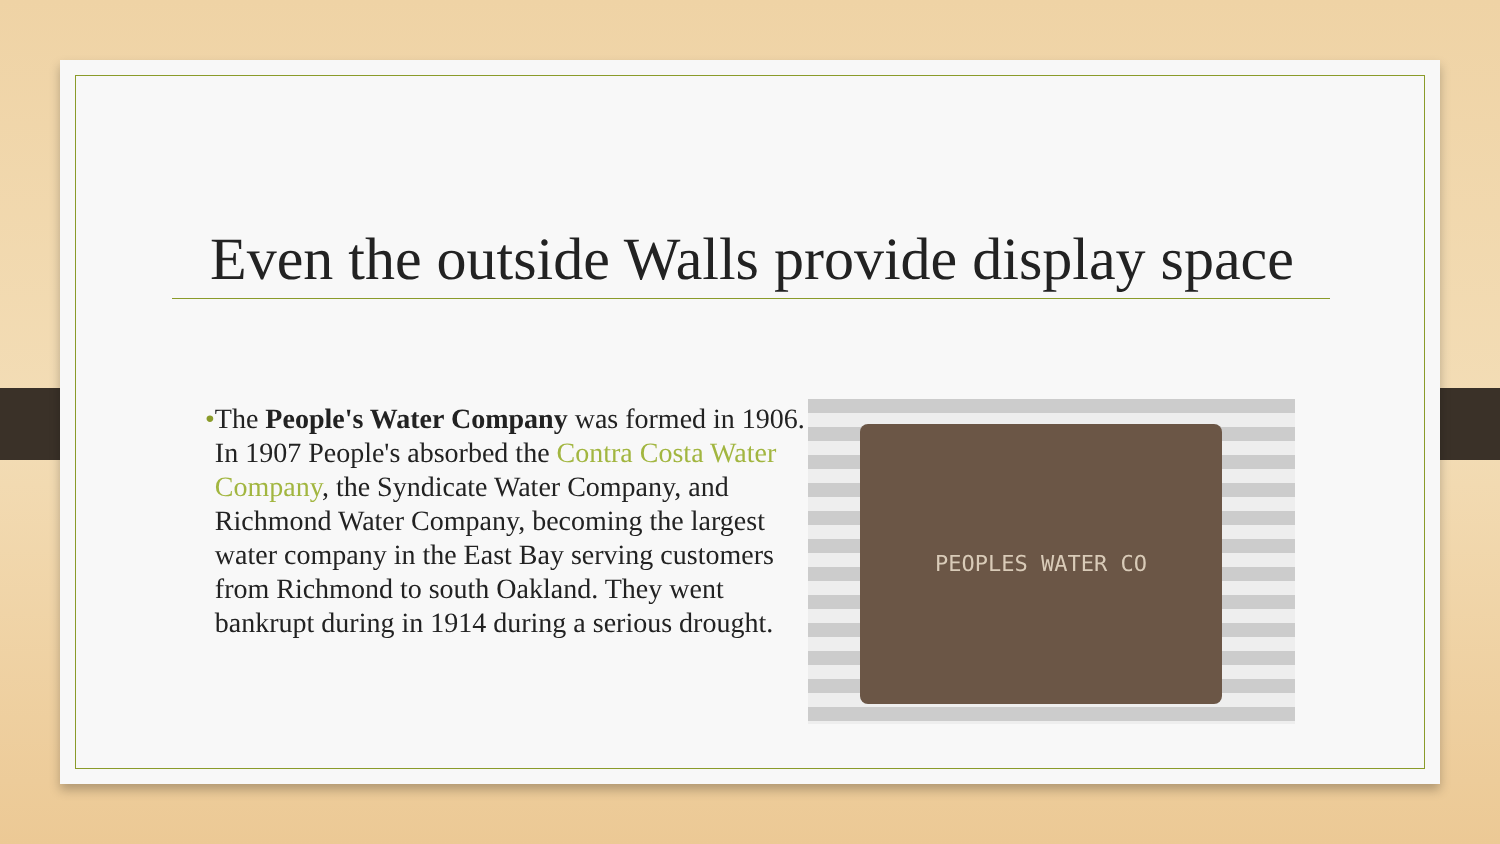Even the outside Walls provide display space
• The People's Water Company was formed in 1906. In 1907 People's absorbed the Contra Costa Water Company, the Syndicate Water Company, and Richmond Water Company, becoming the largest water company in the East Bay serving customers from Richmond to south Oakland. They went bankrupt during in 1914 during a serious drought.
PEOPLES WATER CO